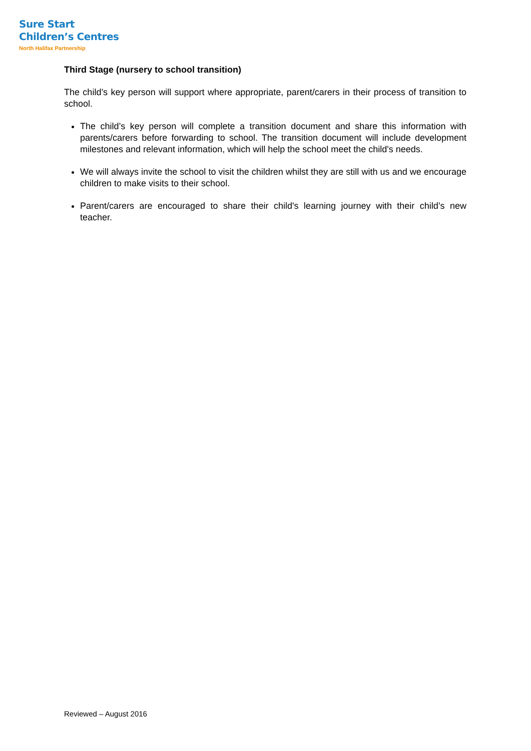Sure Start
Children’s Centres
North Halifax Partnership
Third Stage (nursery to school transition)
The child’s key person will support where appropriate, parent/carers in their process of transition to school.
The child’s key person will complete a transition document and share this information with parents/carers before forwarding to school. The transition document will include development milestones and relevant information, which will help the school meet the child's needs.
We will always invite the school to visit the children whilst they are still with us and we encourage children to make visits to their school.
Parent/carers are encouraged to share their child's learning journey with their child’s new teacher.
Reviewed – August 2016